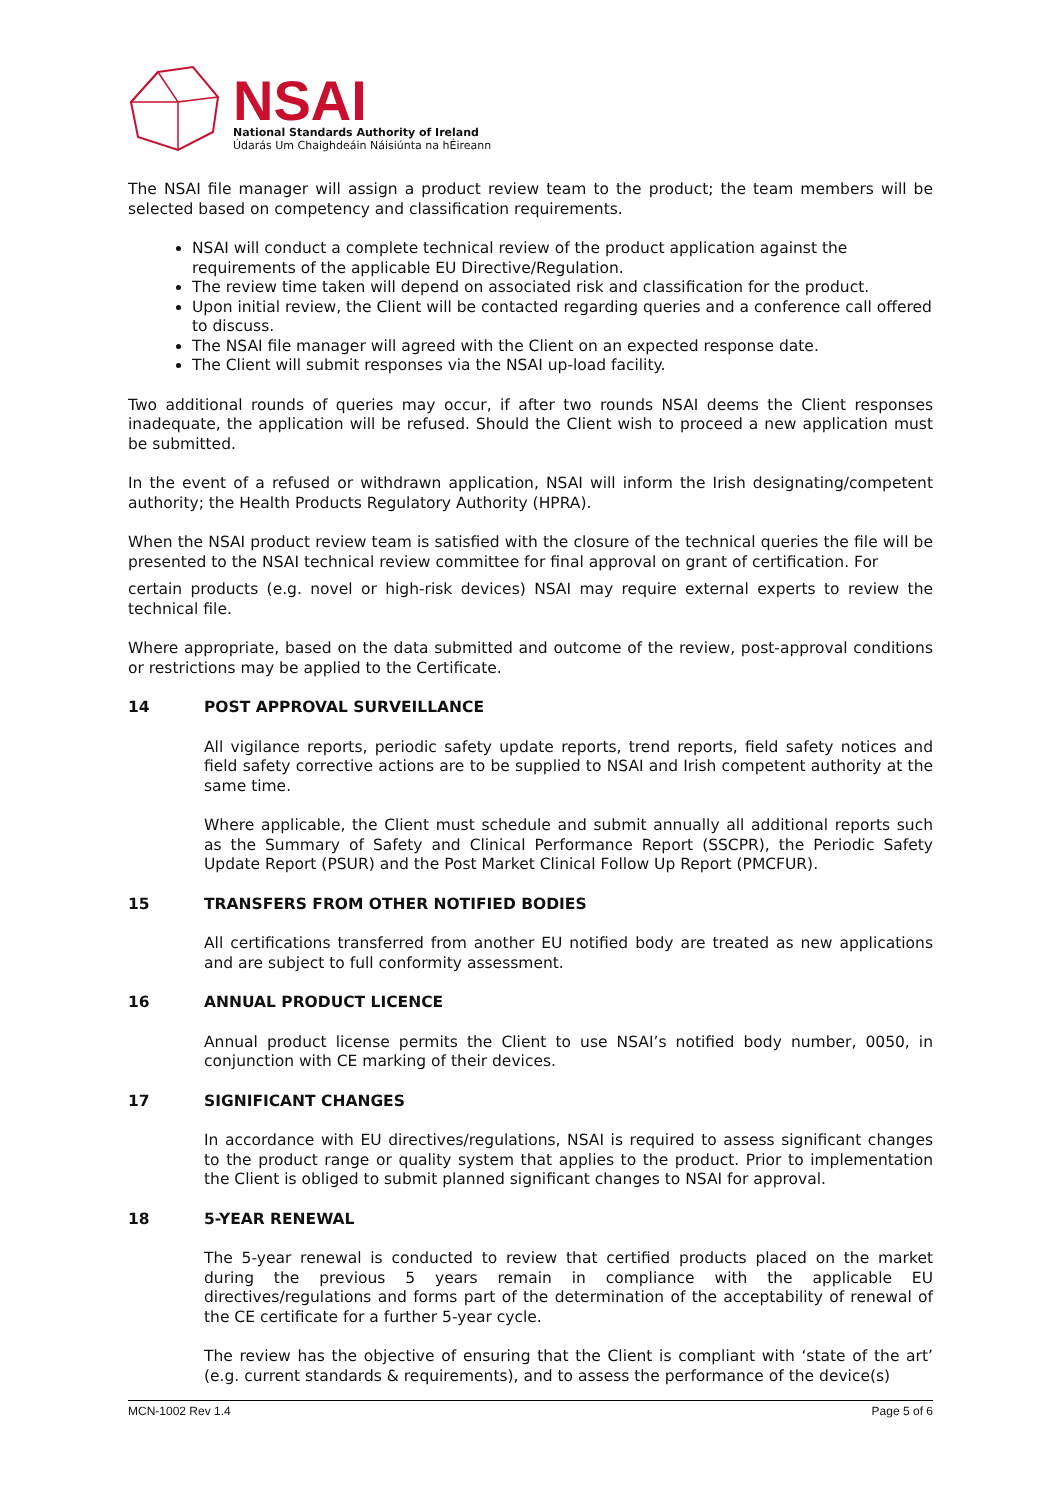NSAI
National Standards Authority of Ireland
Údarás Um Chaighdeáin Náisiúnta na hÉireann
The NSAI file manager will assign a product review team to the product; the team members will be selected based on competency and classification requirements.
NSAI will conduct a complete technical review of the product application against the requirements of the applicable EU Directive/Regulation.
The review time taken will depend on associated risk and classification for the product.
Upon initial review, the Client will be contacted regarding queries and a conference call offered to discuss.
The NSAI file manager will agreed with the Client on an expected response date.
The Client will submit responses via the NSAI up-load facility.
Two additional rounds of queries may occur, if after two rounds NSAI deems the Client responses inadequate, the application will be refused. Should the Client wish to proceed a new application must be submitted.
In the event of a refused or withdrawn application, NSAI will inform the Irish designating/competent authority; the Health Products Regulatory Authority (HPRA).
When the NSAI product review team is satisfied with the closure of the technical queries the file will be presented to the NSAI technical review committee for final approval on grant of certification. For
certain products (e.g. novel or high-risk devices) NSAI may require external experts to review the technical file.
Where appropriate, based on the data submitted and outcome of the review, post-approval conditions or restrictions may be applied to the Certificate.
14 POST APPROVAL SURVEILLANCE
All vigilance reports, periodic safety update reports, trend reports, field safety notices and field safety corrective actions are to be supplied to NSAI and Irish competent authority at the same time.
Where applicable, the Client must schedule and submit annually all additional reports such as the Summary of Safety and Clinical Performance Report (SSCPR), the Periodic Safety Update Report (PSUR) and the Post Market Clinical Follow Up Report (PMCFUR).
15 TRANSFERS FROM OTHER NOTIFIED BODIES
All certifications transferred from another EU notified body are treated as new applications and are subject to full conformity assessment.
16 ANNUAL PRODUCT LICENCE
Annual product license permits the Client to use NSAI’s notified body number, 0050, in conjunction with CE marking of their devices.
17 SIGNIFICANT CHANGES
In accordance with EU directives/regulations, NSAI is required to assess significant changes to the product range or quality system that applies to the product. Prior to implementation the Client is obliged to submit planned significant changes to NSAI for approval.
18 5-YEAR RENEWAL
The 5-year renewal is conducted to review that certified products placed on the market during the previous 5 years remain in compliance with the applicable EU directives/regulations and forms part of the determination of the acceptability of renewal of the CE certificate for a further 5-year cycle.
The review has the objective of ensuring that the Client is compliant with ‘state of the art’ (e.g. current standards & requirements), and to assess the performance of the device(s)
MCN-1002 Rev 1.4 Page 5 of 6